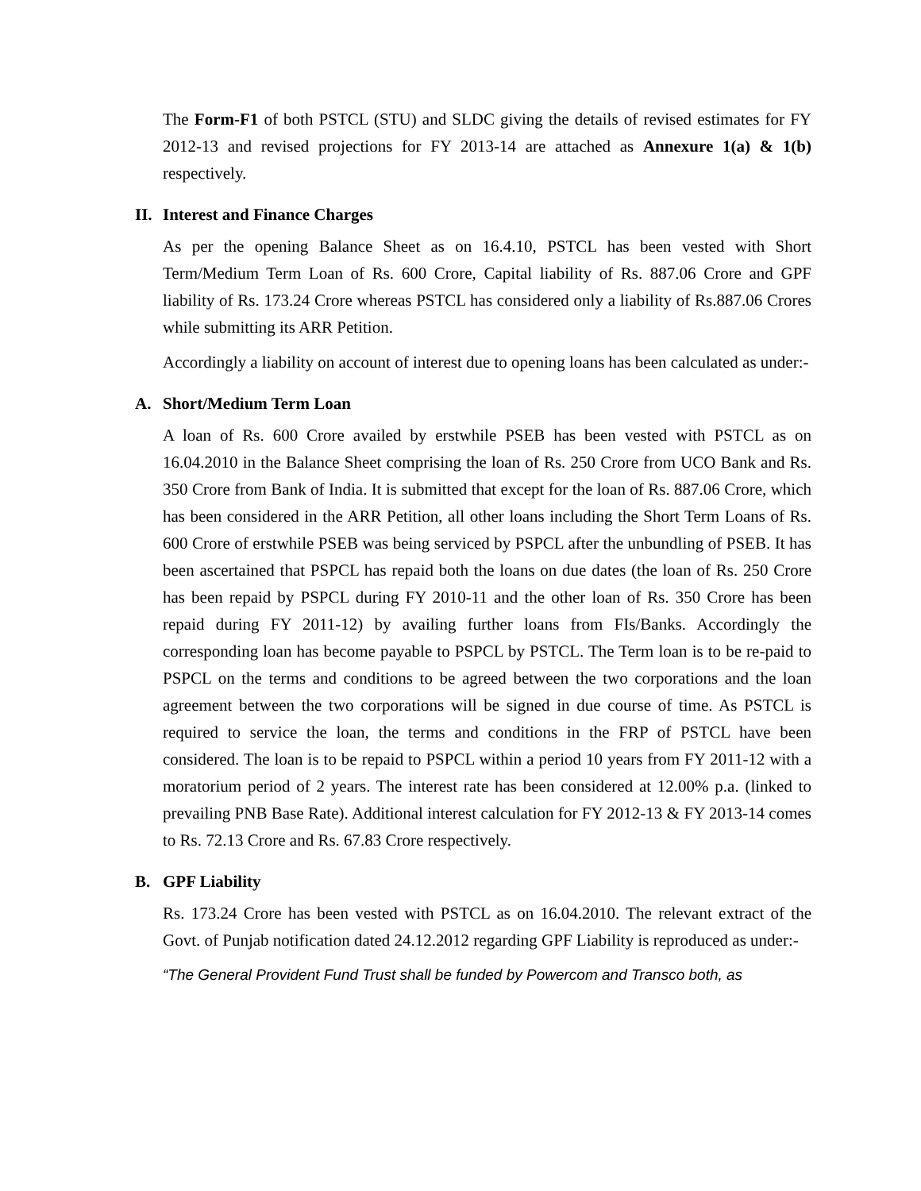The Form-F1 of both PSTCL (STU) and SLDC giving the details of revised estimates for FY 2012-13 and revised projections for FY 2013-14 are attached as Annexure 1(a) & 1(b) respectively.
II. Interest and Finance Charges
As per the opening Balance Sheet as on 16.4.10, PSTCL has been vested with Short Term/Medium Term Loan of Rs. 600 Crore, Capital liability of Rs. 887.06 Crore and GPF liability of Rs. 173.24 Crore whereas PSTCL has considered only a liability of Rs.887.06 Crores while submitting its ARR Petition.
Accordingly a liability on account of interest due to opening loans has been calculated as under:-
A. Short/Medium Term Loan
A loan of Rs. 600 Crore availed by erstwhile PSEB has been vested with PSTCL as on 16.04.2010 in the Balance Sheet comprising the loan of Rs. 250 Crore from UCO Bank and Rs. 350 Crore from Bank of India. It is submitted that except for the loan of Rs. 887.06 Crore, which has been considered in the ARR Petition, all other loans including the Short Term Loans of Rs. 600 Crore of erstwhile PSEB was being serviced by PSPCL after the unbundling of PSEB. It has been ascertained that PSPCL has repaid both the loans on due dates (the loan of Rs. 250 Crore has been repaid by PSPCL during FY 2010-11 and the other loan of Rs. 350 Crore has been repaid during FY 2011-12) by availing further loans from FIs/Banks. Accordingly the corresponding loan has become payable to PSPCL by PSTCL. The Term loan is to be re-paid to PSPCL on the terms and conditions to be agreed between the two corporations and the loan agreement between the two corporations will be signed in due course of time. As PSTCL is required to service the loan, the terms and conditions in the FRP of PSTCL have been considered. The loan is to be repaid to PSPCL within a period 10 years from FY 2011-12 with a moratorium period of 2 years. The interest rate has been considered at 12.00% p.a. (linked to prevailing PNB Base Rate). Additional interest calculation for FY 2012-13 & FY 2013-14 comes to Rs. 72.13 Crore and Rs. 67.83 Crore respectively.
B. GPF Liability
Rs. 173.24 Crore has been vested with PSTCL as on 16.04.2010. The relevant extract of the Govt. of Punjab notification dated 24.12.2012 regarding GPF Liability is reproduced as under:-
“The General Provident Fund Trust shall be funded by Powercom and Transco both, as